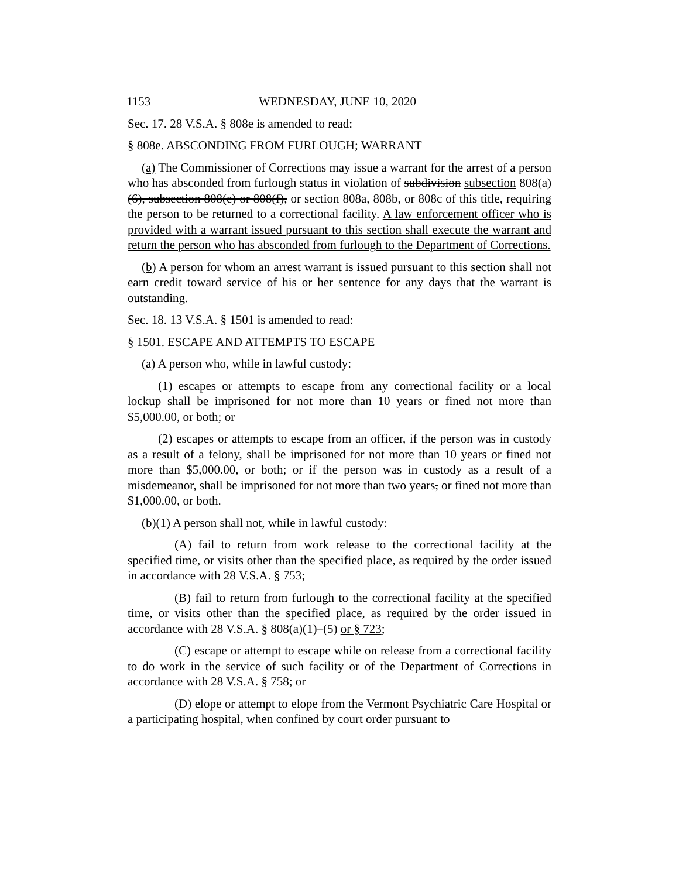1153 WEDNESDAY, JUNE 10, 2020
Sec. 17. 28 V.S.A. § 808e is amended to read:
§ 808e. ABSCONDING FROM FURLOUGH; WARRANT
(a) The Commissioner of Corrections may issue a warrant for the arrest of a person who has absconded from furlough status in violation of subdivision subsection 808(a)(6), subsection 808(e) or 808(f), or section 808a, 808b, or 808c of this title, requiring the person to be returned to a correctional facility. A law enforcement officer who is provided with a warrant issued pursuant to this section shall execute the warrant and return the person who has absconded from furlough to the Department of Corrections.
(b) A person for whom an arrest warrant is issued pursuant to this section shall not earn credit toward service of his or her sentence for any days that the warrant is outstanding.
Sec. 18. 13 V.S.A. § 1501 is amended to read:
§ 1501. ESCAPE AND ATTEMPTS TO ESCAPE
(a) A person who, while in lawful custody:
(1) escapes or attempts to escape from any correctional facility or a local lockup shall be imprisoned for not more than 10 years or fined not more than $5,000.00, or both; or
(2) escapes or attempts to escape from an officer, if the person was in custody as a result of a felony, shall be imprisoned for not more than 10 years or fined not more than $5,000.00, or both; or if the person was in custody as a result of a misdemeanor, shall be imprisoned for not more than two years, or fined not more than $1,000.00, or both.
(b)(1) A person shall not, while in lawful custody:
(A) fail to return from work release to the correctional facility at the specified time, or visits other than the specified place, as required by the order issued in accordance with 28 V.S.A. § 753;
(B) fail to return from furlough to the correctional facility at the specified time, or visits other than the specified place, as required by the order issued in accordance with 28 V.S.A. § 808(a)(1)–(5) or § 723;
(C) escape or attempt to escape while on release from a correctional facility to do work in the service of such facility or of the Department of Corrections in accordance with 28 V.S.A. § 758; or
(D) elope or attempt to elope from the Vermont Psychiatric Care Hospital or a participating hospital, when confined by court order pursuant to